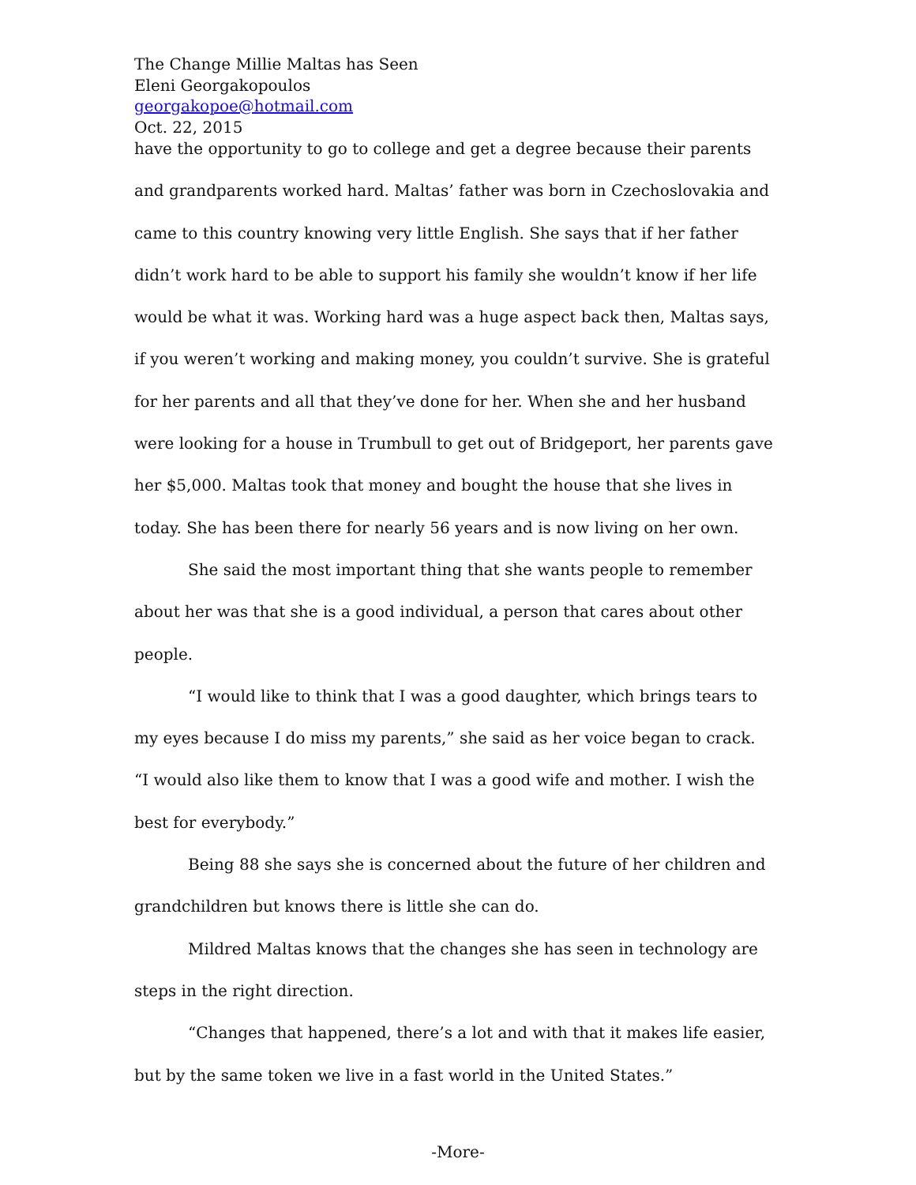The Change Millie Maltas has Seen
Eleni Georgakopoulos
georgakopoe@hotmail.com
Oct. 22, 2015
have the opportunity to go to college and get a degree because their parents and grandparents worked hard. Maltas’ father was born in Czechoslovakia and came to this country knowing very little English. She says that if her father didn’t work hard to be able to support his family she wouldn’t know if her life would be what it was. Working hard was a huge aspect back then, Maltas says, if you weren’t working and making money, you couldn’t survive. She is grateful for her parents and all that they’ve done for her. When she and her husband were looking for a house in Trumbull to get out of Bridgeport, her parents gave her $5,000. Maltas took that money and bought the house that she lives in today. She has been there for nearly 56 years and is now living on her own.
She said the most important thing that she wants people to remember about her was that she is a good individual, a person that cares about other people.
“I would like to think that I was a good daughter, which brings tears to my eyes because I do miss my parents,” she said as her voice began to crack. “I would also like them to know that I was a good wife and mother. I wish the best for everybody.”
Being 88 she says she is concerned about the future of her children and grandchildren but knows there is little she can do.
Mildred Maltas knows that the changes she has seen in technology are steps in the right direction.
“Changes that happened, there’s a lot and with that it makes life easier, but by the same token we live in a fast world in the United States.”
-More-